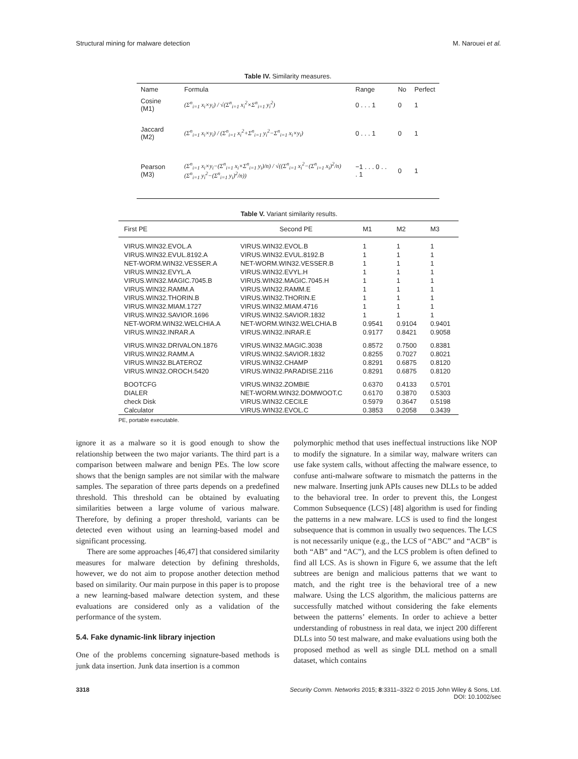Structural mining for malware detection M. Narouei et al.
Table IV. Similarity measures.
| Name | Formula | Range | No | Perfect |
| --- | --- | --- | --- | --- |
| Cosine (M1) | (Σ<sup>n</sup><sub>i=1</sub> x<sub>i</sub>×y<sub>i</sub>) / √(Σ<sup>n</sup><sub>i=1</sub> x<sub>i</sub><sup>2</sup>×Σ<sup>n</sup><sub>i=1</sub> y<sub>i</sub><sup>2</sup>) | 0 . . . 1 | 0 | 1 |
| Jaccard (M2) | (Σ<sup>n</sup><sub>i=1</sub> x<sub>i</sub>×y<sub>i</sub>) / (Σ<sup>n</sup><sub>i=1</sub> x<sub>i</sub><sup>2</sup>+Σ<sup>n</sup><sub>i=1</sub> y<sub>i</sub><sup>2</sup>−Σ<sup>n</sup><sub>i=1</sub> x<sub>i</sub>×y<sub>i</sub>) | 0 . . . 1 | 0 | 1 |
| Pearson (M3) | (Σ<sup>n</sup><sub>i=1</sub> x<sub>i</sub>×y<sub>i</sub>−(Σ<sup>n</sup><sub>i=1</sub> x<sub>i</sub>×Σ<sup>n</sup><sub>i=1</sub> y<sub>i</sub>)/n) / √((Σ<sup>n</sup><sub>i=1</sub> x<sub>i</sub><sup>2</sup>−(Σ<sup>n</sup><sub>i=1</sub> x<sub>i</sub>)<sup>2</sup>/n)(Σ<sup>n</sup><sub>i=1</sub> y<sub>i</sub><sup>2</sup>−(Σ<sup>n</sup><sub>i=1</sub> y<sub>i</sub>)<sup>2</sup>/n)) | −1 . . . 0 . . . 1 | 0 | 1 |
Table V. Variant similarity results.
| First PE | Second PE | M1 | M2 | M3 |
| --- | --- | --- | --- | --- |
| VIRUS.WIN32.EVOL.A | VIRUS.WIN32.EVOL.B | 1 | 1 | 1 |
| VIRUS.WIN32.EVUL.8192.A | VIRUS.WIN32.EVUL.8192.B | 1 | 1 | 1 |
| NET-WORM.WIN32.VESSER.A | NET-WORM.WIN32.VESSER.B | 1 | 1 | 1 |
| VIRUS.WIN32.EVYL.A | VIRUS.WIN32.EVYL.H | 1 | 1 | 1 |
| VIRUS.WIN32.MAGIC.7045.B | VIRUS.WIN32.MAGIC.7045.H | 1 | 1 | 1 |
| VIRUS.WIN32.RAMM.A | VIRUS.WIN32.RAMM.E | 1 | 1 | 1 |
| VIRUS.WIN32.THORIN.B | VIRUS.WIN32.THORIN.E | 1 | 1 | 1 |
| VIRUS.WIN32.MIAM.1727 | VIRUS.WIN32.MIAM.4716 | 1 | 1 | 1 |
| VIRUS.WIN32.SAVIOR.1696 | VIRUS.WIN32.SAVIOR.1832 | 1 | 1 | 1 |
| NET-WORM.WIN32.WELCHIA.A | NET-WORM.WIN32.WELCHIA.B | 0.9541 | 0.9104 | 0.9401 |
| VIRUS.WIN32.INRAR.A | VIRUS.WIN32.INRAR.E | 0.9177 | 0.8421 | 0.9058 |
| VIRUS.WIN32.DRIVALON.1876 | VIRUS.WIN32.MAGIC.3038 | 0.8572 | 0.7500 | 0.8381 |
| VIRUS.WIN32.RAMM.A | VIRUS.WIN32.SAVIOR.1832 | 0.8255 | 0.7027 | 0.8021 |
| VIRUS.WIN32.BLATEROZ | VIRUS.WIN32.CHAMP | 0.8291 | 0.6875 | 0.8120 |
| VIRUS.WIN32.OROCH.5420 | VIRUS.WIN32.PARADISE.2116 | 0.8291 | 0.6875 | 0.8120 |
| BOOTCFG | VIRUS.WIN32.ZOMBIE | 0.6370 | 0.4133 | 0.5701 |
| DIALER | NET-WORM.WIN32.DOMWOOT.C | 0.6170 | 0.3870 | 0.5303 |
| check Disk | VIRUS.WIN32.CECILE | 0.5979 | 0.3647 | 0.5198 |
| Calculator | VIRUS.WIN32.EVOL.C | 0.3853 | 0.2058 | 0.3439 |
PE, portable executable.
ignore it as a malware so it is good enough to show the relationship between the two major variants. The third part is a comparison between malware and benign PEs. The low score shows that the benign samples are not similar with the malware samples. The separation of three parts depends on a predefined threshold. This threshold can be obtained by evaluating similarities between a large volume of various malware. Therefore, by defining a proper threshold, variants can be detected even without using an learning-based model and significant processing.
There are some approaches [46,47] that considered similarity measures for malware detection by defining thresholds, however, we do not aim to propose another detection method based on similarity. Our main purpose in this paper is to propose a new learning-based malware detection system, and these evaluations are considered only as a validation of the performance of the system.
5.4. Fake dynamic-link library injection
One of the problems concerning signature-based methods is junk data insertion. Junk data insertion is a common
polymorphic method that uses ineffectual instructions like NOP to modify the signature. In a similar way, malware writers can use fake system calls, without affecting the malware essence, to confuse anti-malware software to mismatch the patterns in the new malware. Inserting junk APIs causes new DLLs to be added to the behavioral tree. In order to prevent this, the Longest Common Subsequence (LCS) [48] algorithm is used for finding the patterns in a new malware. LCS is used to find the longest subsequence that is common in usually two sequences. The LCS is not necessarily unique (e.g., the LCS of “ABC” and “ACB” is both “AB” and “AC”), and the LCS problem is often defined to find all LCS. As is shown in Figure 6, we assume that the left subtrees are benign and malicious patterns that we want to match, and the right tree is the behavioral tree of a new malware. Using the LCS algorithm, the malicious patterns are successfully matched without considering the fake elements between the patterns’ elements. In order to achieve a better understanding of robustness in real data, we inject 200 different DLLs into 50 test malware, and make evaluations using both the proposed method as well as single DLL method on a small dataset, which contains
3318 Security Comm. Networks 2015; 8:3311–3322 © 2015 John Wiley & Sons, Ltd.
DOI: 10.1002/sec